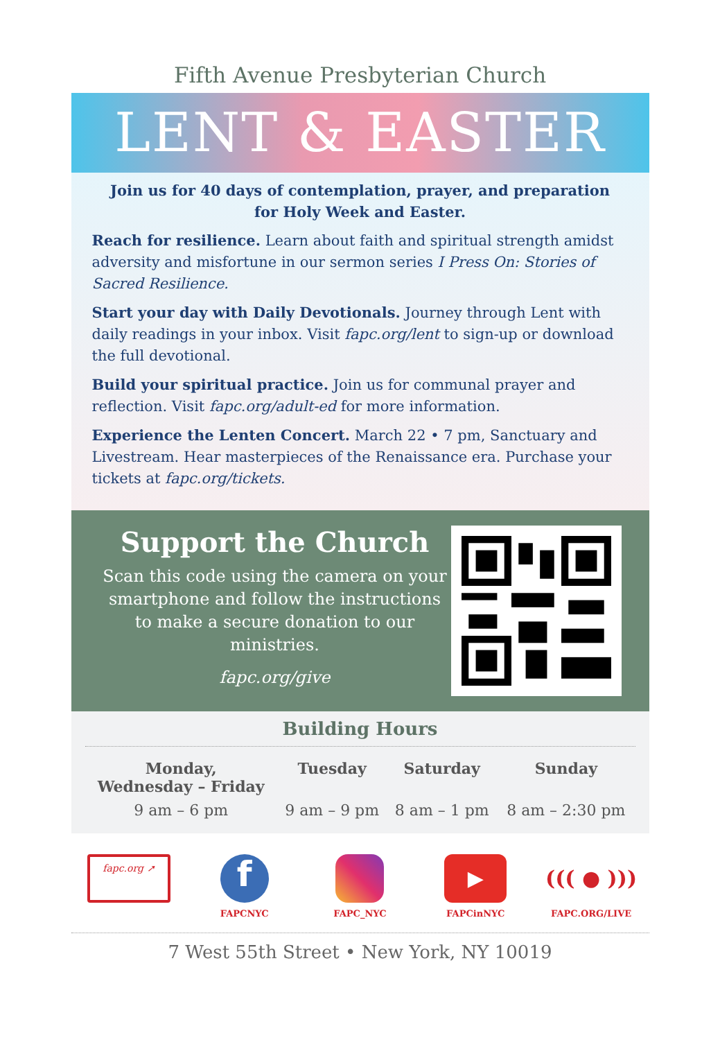Fifth Avenue Presbyterian Church
LENT & EASTER
Join us for 40 days of contemplation, prayer, and preparation
for Holy Week and Easter.
Reach for resilience. Learn about faith and spiritual strength amidst adversity and misfortune in our sermon series I Press On: Stories of Sacred Resilience.
Start your day with Daily Devotionals. Journey through Lent with daily readings in your inbox. Visit fapc.org/lent to sign-up or download the full devotional.
Build your spiritual practice. Join us for communal prayer and reflection. Visit fapc.org/adult-ed for more information.
Experience the Lenten Concert. March 22 • 7 pm, Sanctuary and Livestream. Hear masterpieces of the Renaissance era. Purchase your tickets at fapc.org/tickets.
Support the Church
Scan this code using the camera on your smartphone and follow the instructions to make a secure donation to our ministries.
fapc.org/give
Building Hours
| Monday, Wednesday – Friday | Tuesday | Saturday | Sunday |
| --- | --- | --- | --- |
| 9 am – 6 pm | 9 am – 9 pm | 8 am – 1 pm | 8 am – 2:30 pm |
fapc.org ➚
f
FAPCNYC
FAPC_NYC
▶
FAPCinNYC
((( ● )))
FAPC.ORG/LIVE
7 West 55th Street • New York, NY 10019